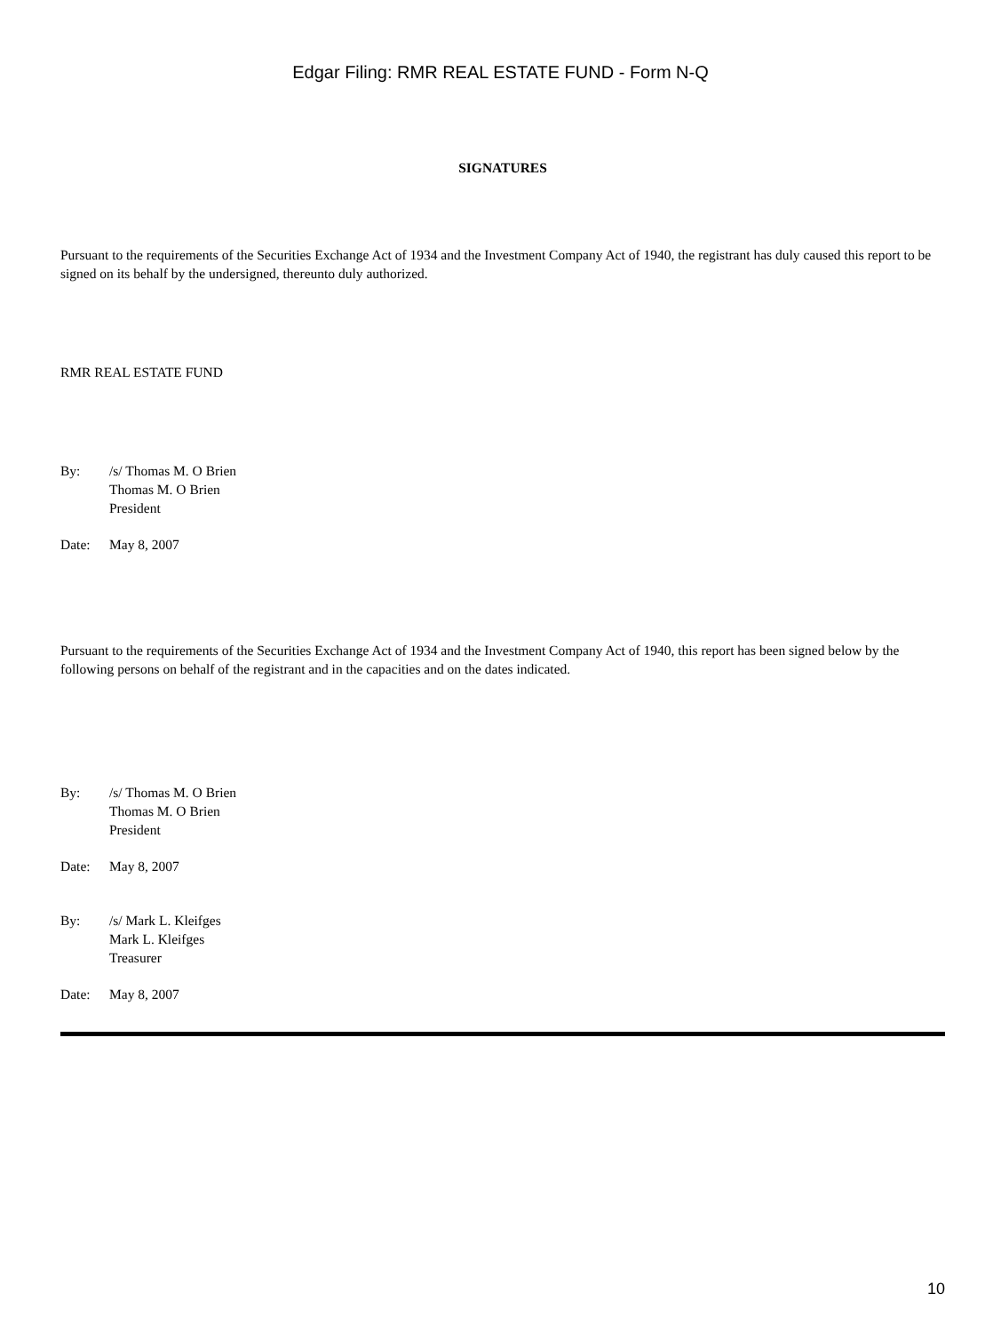Edgar Filing: RMR REAL ESTATE FUND - Form N-Q
SIGNATURES
Pursuant to the requirements of the Securities Exchange Act of 1934 and the Investment Company Act of 1940, the registrant has duly caused this report to be signed on its behalf by the undersigned, thereunto duly authorized.
RMR REAL ESTATE FUND
By: /s/ Thomas M. O Brien
Thomas M. O Brien
President
Date: May 8, 2007
Pursuant to the requirements of the Securities Exchange Act of 1934 and the Investment Company Act of 1940, this report has been signed below by the following persons on behalf of the registrant and in the capacities and on the dates indicated.
By: /s/ Thomas M. O Brien
Thomas M. O Brien
President
Date: May 8, 2007
By: /s/ Mark L. Kleifges
Mark L. Kleifges
Treasurer
Date: May 8, 2007
10